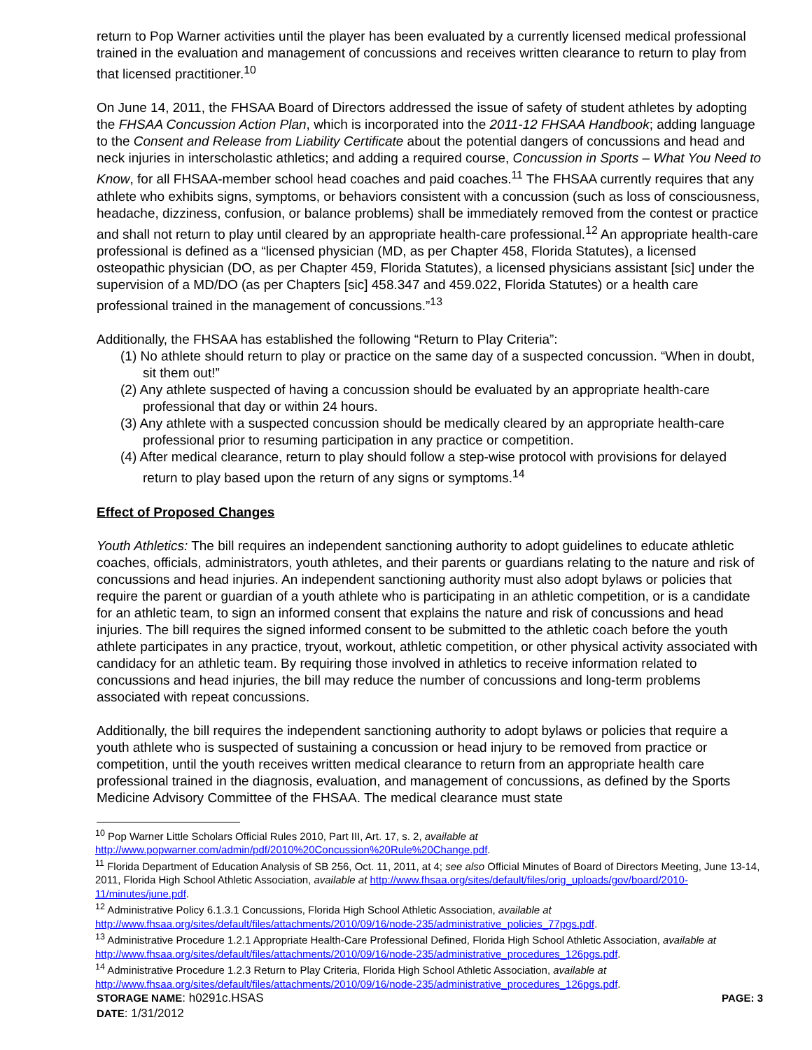return to Pop Warner activities until the player has been evaluated by a currently licensed medical professional trained in the evaluation and management of concussions and receives written clearance to return to play from that licensed practitioner.<sup>10</sup>
On June 14, 2011, the FHSAA Board of Directors addressed the issue of safety of student athletes by adopting the FHSAA Concussion Action Plan, which is incorporated into the 2011-12 FHSAA Handbook; adding language to the Consent and Release from Liability Certificate about the potential dangers of concussions and head and neck injuries in interscholastic athletics; and adding a required course, Concussion in Sports – What You Need to Know, for all FHSAA-member school head coaches and paid coaches.<sup>11</sup> The FHSAA currently requires that any athlete who exhibits signs, symptoms, or behaviors consistent with a concussion (such as loss of consciousness, headache, dizziness, confusion, or balance problems) shall be immediately removed from the contest or practice and shall not return to play until cleared by an appropriate health-care professional.<sup>12</sup> An appropriate health-care professional is defined as a “licensed physician (MD, as per Chapter 458, Florida Statutes), a licensed osteopathic physician (DO, as per Chapter 459, Florida Statutes), a licensed physicians assistant [sic] under the supervision of a MD/DO (as per Chapters [sic] 458.347 and 459.022, Florida Statutes) or a health care professional trained in the management of concussions.”<sup>13</sup>
Additionally, the FHSAA has established the following “Return to Play Criteria”:
(1) No athlete should return to play or practice on the same day of a suspected concussion. “When in doubt, sit them out!”
(2) Any athlete suspected of having a concussion should be evaluated by an appropriate health-care professional that day or within 24 hours.
(3) Any athlete with a suspected concussion should be medically cleared by an appropriate health-care professional prior to resuming participation in any practice or competition.
(4) After medical clearance, return to play should follow a step-wise protocol with provisions for delayed return to play based upon the return of any signs or symptoms.<sup>14</sup>
Effect of Proposed Changes
Youth Athletics: The bill requires an independent sanctioning authority to adopt guidelines to educate athletic coaches, officials, administrators, youth athletes, and their parents or guardians relating to the nature and risk of concussions and head injuries. An independent sanctioning authority must also adopt bylaws or policies that require the parent or guardian of a youth athlete who is participating in an athletic competition, or is a candidate for an athletic team, to sign an informed consent that explains the nature and risk of concussions and head injuries. The bill requires the signed informed consent to be submitted to the athletic coach before the youth athlete participates in any practice, tryout, workout, athletic competition, or other physical activity associated with candidacy for an athletic team. By requiring those involved in athletics to receive information related to concussions and head injuries, the bill may reduce the number of concussions and long-term problems associated with repeat concussions.
Additionally, the bill requires the independent sanctioning authority to adopt bylaws or policies that require a youth athlete who is suspected of sustaining a concussion or head injury to be removed from practice or competition, until the youth receives written medical clearance to return from an appropriate health care professional trained in the diagnosis, evaluation, and management of concussions, as defined by the Sports Medicine Advisory Committee of the FHSAA. The medical clearance must state
<sup>10</sup> Pop Warner Little Scholars Official Rules 2010, Part III, Art. 17, s. 2, available at http://www.popwarner.com/admin/pdf/2010%20Concussion%20Rule%20Change.pdf.
<sup>11</sup> Florida Department of Education Analysis of SB 256, Oct. 11, 2011, at 4; see also Official Minutes of Board of Directors Meeting, June 13-14, 2011, Florida High School Athletic Association, available at http://www.fhsaa.org/sites/default/files/orig_uploads/gov/board/2010-11/minutes/june.pdf.
<sup>12</sup> Administrative Policy 6.1.3.1 Concussions, Florida High School Athletic Association, available at http://www.fhsaa.org/sites/default/files/attachments/2010/09/16/node-235/administrative_policies_77pgs.pdf.
<sup>13</sup> Administrative Procedure 1.2.1 Appropriate Health-Care Professional Defined, Florida High School Athletic Association, available at http://www.fhsaa.org/sites/default/files/attachments/2010/09/16/node-235/administrative_procedures_126pgs.pdf.
<sup>14</sup> Administrative Procedure 1.2.3 Return to Play Criteria, Florida High School Athletic Association, available at http://www.fhsaa.org/sites/default/files/attachments/2010/09/16/node-235/administrative_procedures_126pgs.pdf.
STORAGE NAME: h0291c.HSAS PAGE: 3
DATE: 1/31/2012